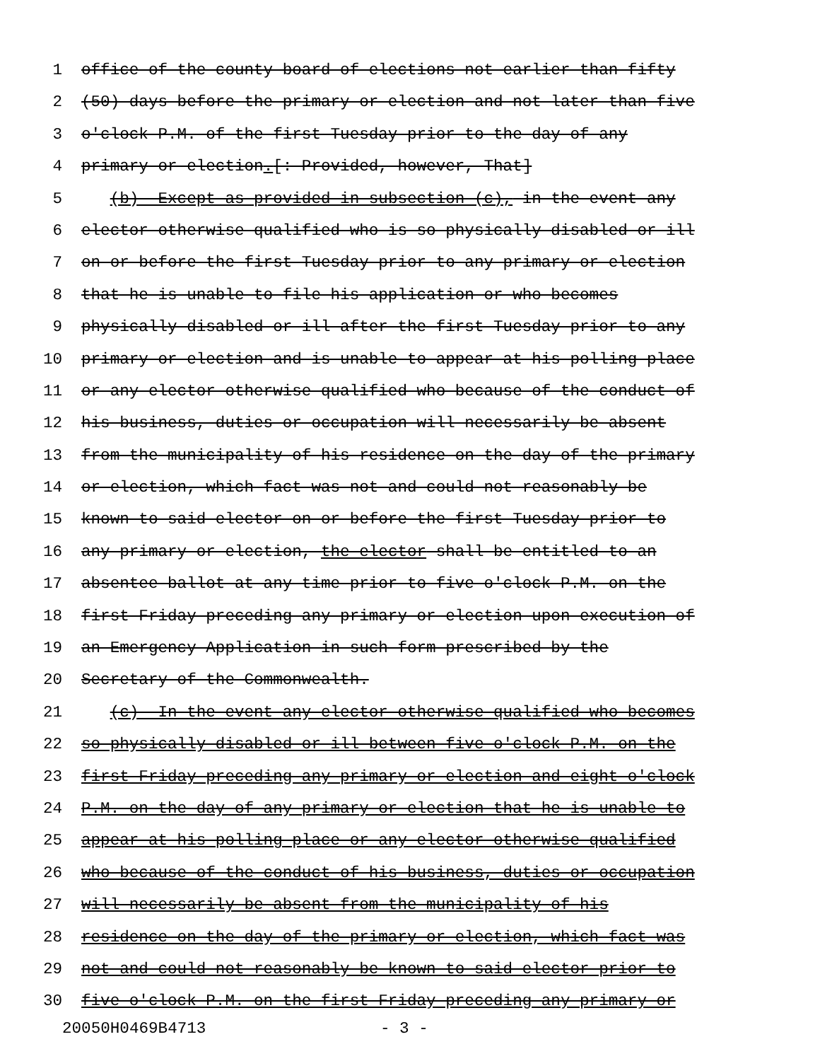1 office of the county board of elections not earlier than fifty
2 (50) days before the primary or election and not later than five
3 o'clock P.M. of the first Tuesday prior to the day of any
4 primary or election.[: Provided, however, That]
5 (b) Except as provided in subsection (c), in the event any
6 elector otherwise qualified who is so physically disabled or ill
7 on or before the first Tuesday prior to any primary or election
8 that he is unable to file his application or who becomes
9 physically disabled or ill after the first Tuesday prior to any
10 primary or election and is unable to appear at his polling place
11 or any elector otherwise qualified who because of the conduct of
12 his business, duties or occupation will necessarily be absent
13 from the municipality of his residence on the day of the primary
14 or election, which fact was not and could not reasonably be
15 known to said elector on or before the first Tuesday prior to
16 any primary or election, the elector shall be entitled to an
17 absentee ballot at any time prior to five o'clock P.M. on the
18 first Friday preceding any primary or election upon execution of
19 an Emergency Application in such form prescribed by the
20 Secretary of the Commonwealth.
21 (c) In the event any elector otherwise qualified who becomes
22 so physically disabled or ill between five o'clock P.M. on the
23 first Friday preceding any primary or election and eight o'clock
24 P.M. on the day of any primary or election that he is unable to
25 appear at his polling place or any elector otherwise qualified
26 who because of the conduct of his business, duties or occupation
27 will necessarily be absent from the municipality of his
28 residence on the day of the primary or election, which fact was
29 not and could not reasonably be known to said elector prior to
30 five o'clock P.M. on the first Friday preceding any primary or
20050H0469B4713 - 3 -